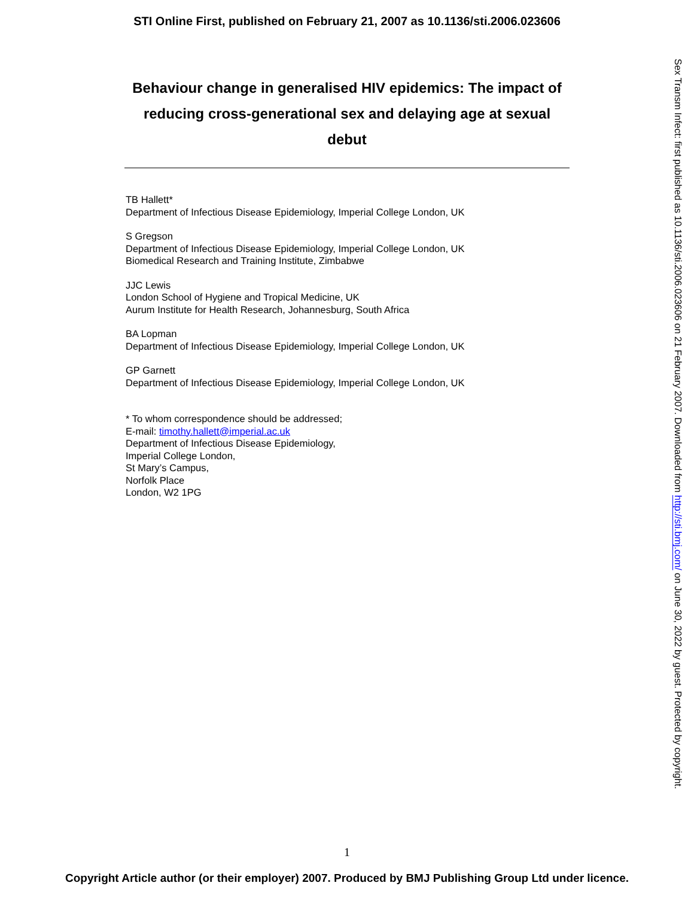STI Online First, published on February 21, 2007 as 10.1136/sti.2006.023606
Behaviour change in generalised HIV epidemics: The impact of reducing cross-generational sex and delaying age at sexual debut
TB Hallett*
Department of Infectious Disease Epidemiology, Imperial College London, UK
S Gregson
Department of Infectious Disease Epidemiology, Imperial College London, UK
Biomedical Research and Training Institute, Zimbabwe
JJC Lewis
London School of Hygiene and Tropical Medicine, UK
Aurum Institute for Health Research, Johannesburg, South Africa
BA Lopman
Department of Infectious Disease Epidemiology, Imperial College London, UK
GP Garnett
Department of Infectious Disease Epidemiology, Imperial College London, UK
* To whom correspondence should be addressed;
E-mail: timothy.hallett@imperial.ac.uk
Department of Infectious Disease Epidemiology,
Imperial College London,
St Mary’s Campus,
Norfolk Place
London, W2 1PG
Sex Transm Infect: first published as 10.1136/sti.2006.023606 on 21 February 2007. Downloaded from http://sti.bmj.com/ on June 30, 2022 by guest. Protected by copyright.
1
Copyright Article author (or their employer) 2007. Produced by BMJ Publishing Group Ltd under licence.